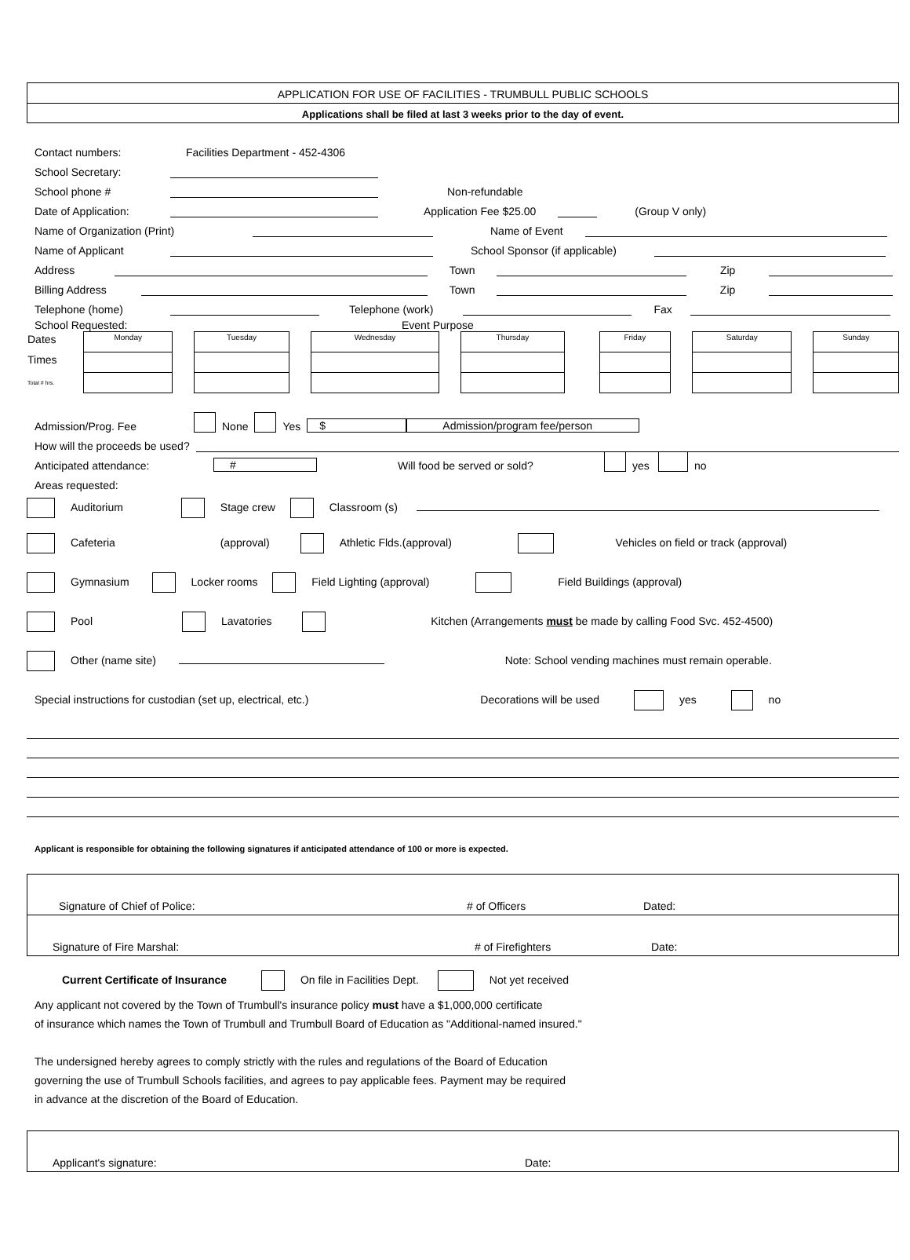APPLICATION FOR USE OF FACILITIES - TRUMBULL PUBLIC SCHOOLS
Applications shall be filed at last 3 weeks prior to the day of event.
Contact numbers: Facilities Department - 452-4306
School Secretary:
School phone # Non-refundable
Date of Application: Application Fee $25.00 (Group V only)
Name of Organization (Print) Name of Event
Name of Applicant School Sponsor (if applicable)
Address Town Zip
Billing Address Town Zip
Telephone (home) Telephone (work) Fax
School Requested: Event Purpose
| Dates | Monday | | Tuesday | | Wednesday | | Thursday | | Friday | | Saturday | | Sunday |
| Times | | | | | | | | | | | | | |
| Total # hrs. | | | | | | | | | | | | | |
Admission/Prog. Fee None Yes $ Admission/program fee/person
How will the proceeds be used?
Anticipated attendance: # Will food be served or sold? yes no
Areas requested:
Auditorium Stage crew Classroom (s)
Cafeteria (approval) Athletic Flds.(approval) Vehicles on field or track (approval)
Gymnasium Locker rooms Field Lighting (approval) Field Buildings (approval)
Pool Lavatories Kitchen (Arrangements must be made by calling Food Svc. 452-4500)
Other (name site) Note: School vending machines must remain operable.
Special instructions for custodian (set up, electrical, etc.) Decorations will be used yes no
Applicant is responsible for obtaining the following signatures if anticipated attendance of 100 or more is expected.
Signature of Chief of Police: # of Officers Dated:
Signature of Fire Marshal: # of Firefighters Date:
Current Certificate of Insurance On file in Facilities Dept. Not yet received
Any applicant not covered by the Town of Trumbull's insurance policy must have a $1,000,000 certificate
of insurance which names the Town of Trumbull and Trumbull Board of Education as "Additional-named insured."
The undersigned hereby agrees to comply strictly with the rules and regulations of the Board of Education
governing the use of Trumbull Schools facilities, and agrees to pay applicable fees. Payment may be required
in advance at the discretion of the Board of Education.
Applicant's signature: Date: